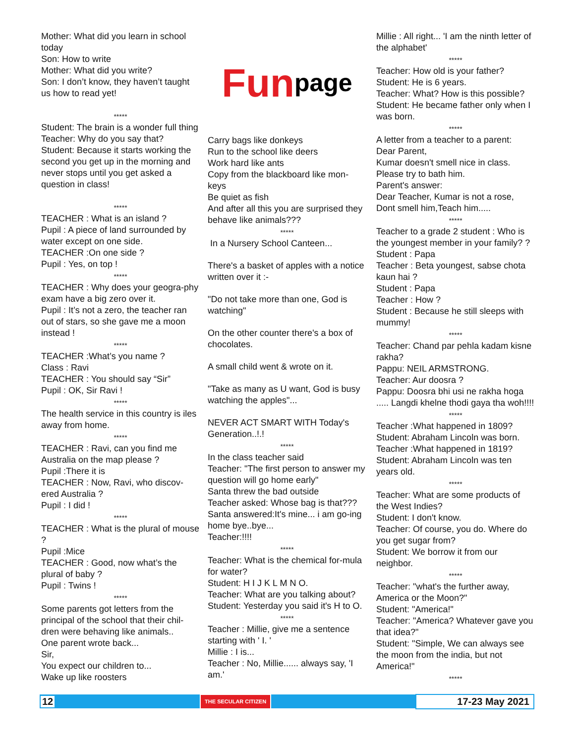Mother: What did you learn in school today
Son: How to write
Mother: What did you write?
Son: I don’t know, they haven’t taught us how to read yet!
*****
Student: The brain is a wonder full thing
Teacher: Why do you say that?
Student: Because it starts working the second you get up in the morning and never stops until you get asked a question in class!
*****
TEACHER : What is an island ?
Pupil : A piece of land surrounded by water except on one side.
TEACHER :On one side ?
Pupil : Yes, on top !
*****
TEACHER : Why does your geogra-phy exam have a big zero over it.
Pupil : It’s not a zero, the teacher ran out of stars, so she gave me a moon instead !
*****
TEACHER :What’s you name ?
Class : Ravi
TEACHER : You should say “Sir”
Pupil : OK, Sir Ravi !
*****
The health service in this country is iles away from home.
*****
TEACHER : Ravi, can you find me Australia on the map please ?
Pupil :There it is
TEACHER : Now, Ravi, who discov-ered Australia ?
Pupil : I did !
*****
TEACHER : What is the plural of mouse ?
Pupil :Mice
TEACHER : Good, now what’s the plural of baby ?
Pupil : Twins !
*****
Some parents got letters from the principal of the school that their chil-dren were behaving like animals..
One parent wrote back...
Sir,
You expect our children to...
Wake up like roosters
Fun page
Carry bags like donkeys
Run to the school like deers
Work hard like ants
Copy from the blackboard like mon-keys
Be quiet as fish
And after all this you are surprised they behave like animals???
*****
In a Nursery School Canteen...
There's a basket of apples with a notice written over it :-
"Do not take more than one, God is watching"
On the other counter there's a box of chocolates.
A small child went & wrote on it.
"Take as many as U want, God is busy watching the apples"...
NEVER ACT SMART WITH Today's Generation..!.!
*****
In the class teacher said
Teacher: "The first person to answer my question will go home early"
Santa threw the bad outside
Teacher asked: Whose bag is that???
Santa answered:It's mine... i am go-ing home bye..bye...
Teacher:!!!!
*****
Teacher: What is the chemical for-mula for water?
Student: H I J K L M N O.
Teacher: What are you talking about?
Student: Yesterday you said it's H to O.
*****
Teacher : Millie, give me a sentence starting with ' I. '
Millie : I is...
Teacher : No, Millie...... always say, 'I am.'
Millie : All right... 'I am the ninth letter of the alphabet'
*****
Teacher: How old is your father?
Student: He is 6 years.
Teacher: What? How is this possible?
Student: He became father only when I was born.
*****
A letter from a teacher to a parent:
Dear Parent,
Kumar doesn't smell nice in class.
Please try to bath him.
Parent's answer:
Dear Teacher, Kumar is not a rose,
Dont smell him,Teach him.....
*****
Teacher to a grade 2 student : Who is the youngest member in your family? ? Student : Papa
Teacher : Beta youngest, sabse chota kaun hai ?
Student : Papa
Teacher : How ?
Student : Because he still sleeps with mummy!
*****
Teacher: Chand par pehla kadam kisne rakha?
Pappu: NEIL ARMSTRONG.
Teacher: Aur doosra ?
Pappu: Doosra bhi usi ne rakha hoga ..... Langdi khelne thodi gaya tha woh!!!!
*****
Teacher :What happened in 1809?
Student: Abraham Lincoln was born.
Teacher :What happened in 1819?
Student: Abraham Lincoln was ten years old.
*****
Teacher: What are some products of the West Indies?
Student: I don't know.
Teacher: Of course, you do. Where do you get sugar from?
Student: We borrow it from our neighbor.
*****
Teacher: "what's the further away, America or the Moon?"
Student: "America!"
Teacher: "America? Whatever gave you that idea?"
Student: "Simple, We can always see the moon from the india, but not America!"
*****
12 THE SECULAR CITIZEN 17-23 May 2021